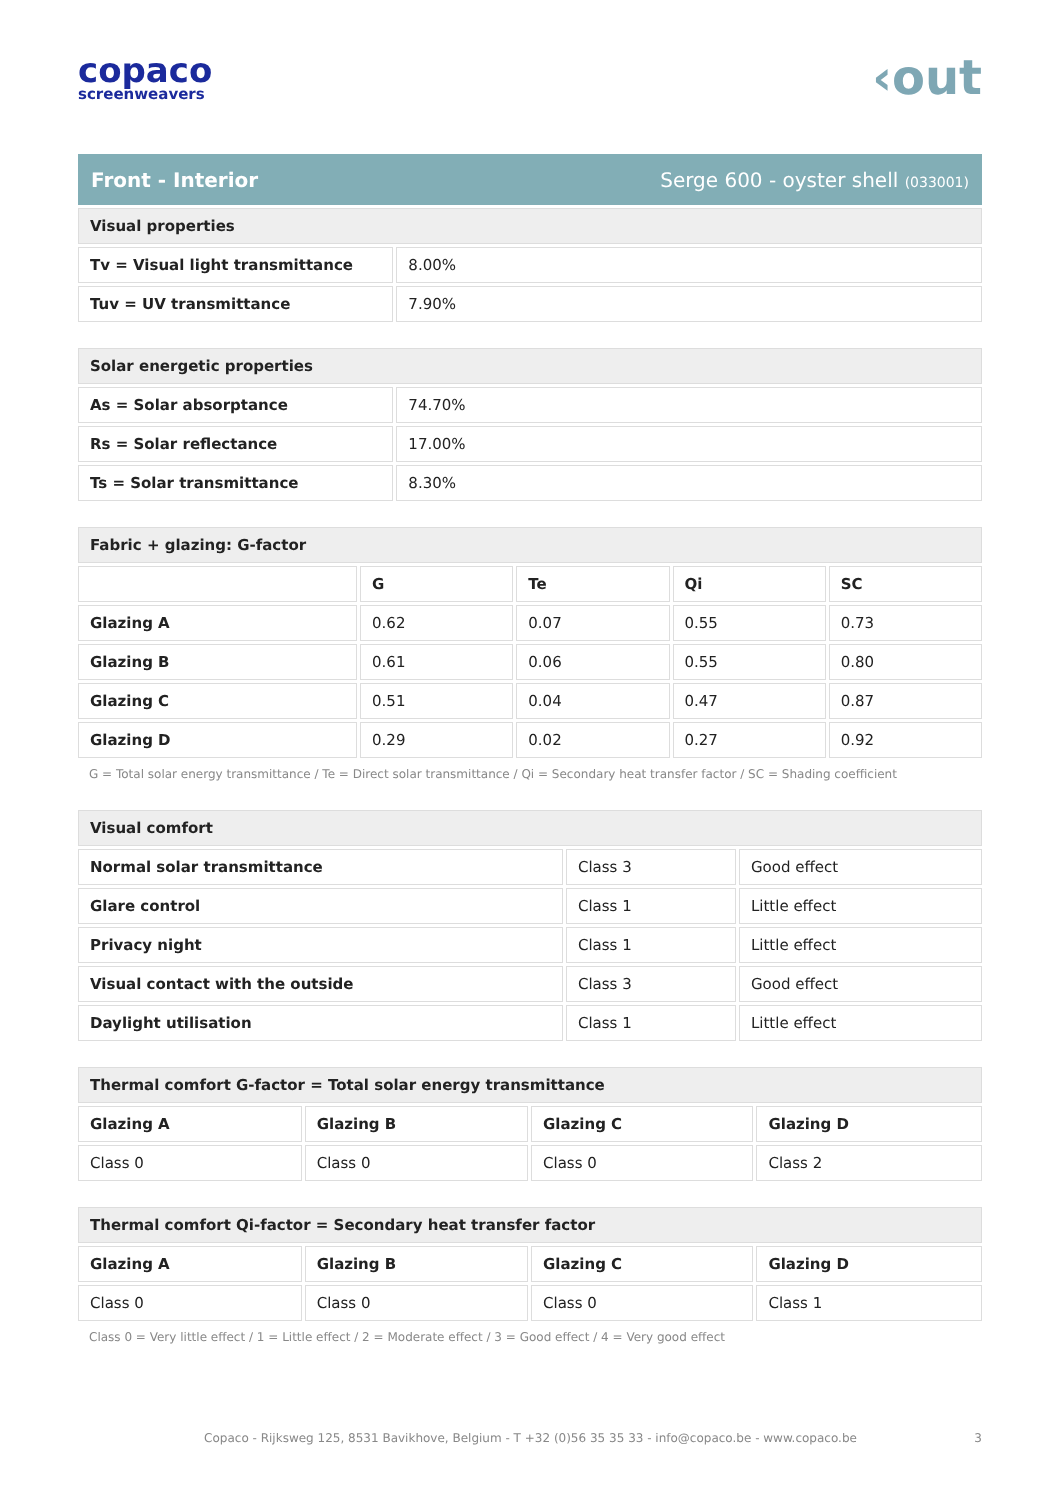copaco
screenweavers
‹out
Front - Interior Serge 600 - oyster shell (033001)
| Visual properties | |
| --- | --- |
| Tv = Visual light transmittance | 8.00% |
| Tuv = UV transmittance | 7.90% |
| Solar energetic properties | |
| --- | --- |
| As = Solar absorptance | 74.70% |
| Rs = Solar reflectance | 17.00% |
| Ts = Solar transmittance | 8.30% |
| Fabric + glazing: G-factor | | | | |
| --- | --- | --- | --- | --- |
| | G | Te | Qi | SC |
| Glazing A | 0.62 | 0.07 | 0.55 | 0.73 |
| Glazing B | 0.61 | 0.06 | 0.55 | 0.80 |
| Glazing C | 0.51 | 0.04 | 0.47 | 0.87 |
| Glazing D | 0.29 | 0.02 | 0.27 | 0.92 |
G = Total solar energy transmittance / Te = Direct solar transmittance / Qi = Secondary heat transfer factor / SC = Shading coefficient
| Visual comfort | | |
| --- | --- | --- |
| Normal solar transmittance | Class 3 | Good effect |
| Glare control | Class 1 | Little effect |
| Privacy night | Class 1 | Little effect |
| Visual contact with the outside | Class 3 | Good effect |
| Daylight utilisation | Class 1 | Little effect |
| Thermal comfort G-factor = Total solar energy transmittance | | | |
| --- | --- | --- | --- |
| Glazing A | Glazing B | Glazing C | Glazing D |
| Class 0 | Class 0 | Class 0 | Class 2 |
| Thermal comfort Qi-factor = Secondary heat transfer factor | | | |
| --- | --- | --- | --- |
| Glazing A | Glazing B | Glazing C | Glazing D |
| Class 0 | Class 0 | Class 0 | Class 1 |
Class 0 = Very little effect / 1 = Little effect / 2 = Moderate effect / 3 = Good effect / 4 = Very good effect
Copaco - Rijksweg 125, 8531 Bavikhove, Belgium - T +32 (0)56 35 35 33 - info@copaco.be - www.copaco.be 3